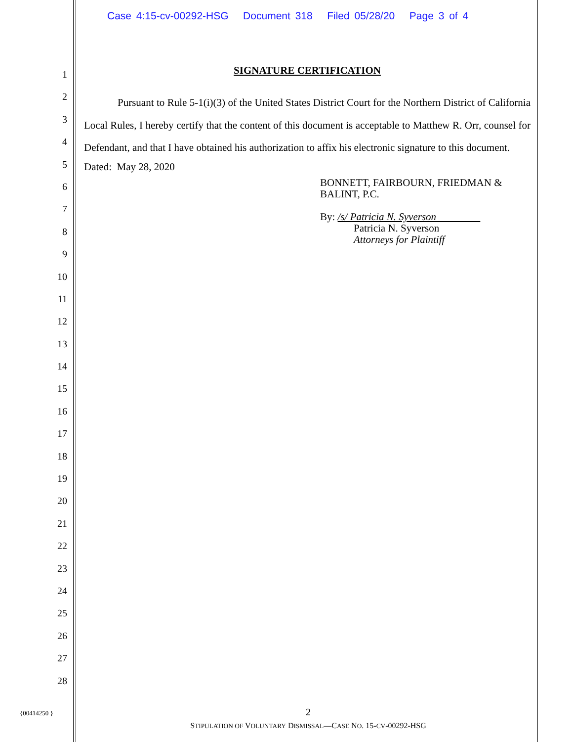Case 4:15-cv-00292-HSG Document 318 Filed 05/28/20 Page 3 of 4
1
2
3
4
5
6
7
8
9
10
11
12
13
14
15
16
17
18
19
20
21
22
23
24
25
26
27
28
SIGNATURE CERTIFICATION
Pursuant to Rule 5-1(i)(3) of the United States District Court for the Northern District of California Local Rules, I hereby certify that the content of this document is acceptable to Matthew R. Orr, counsel for Defendant, and that I have obtained his authorization to affix his electronic signature to this document.
Dated: May 28, 2020
BONNETT, FAIRBOURN, FRIEDMAN &
BALINT, P.C.
By: /s/ Patricia N. Syverson
Patricia N. Syverson
Attorneys for Plaintiff
{00414250 }
2
STIPULATION OF VOLUNTARY DISMISSAL—CASE NO. 15-CV-00292-HSG